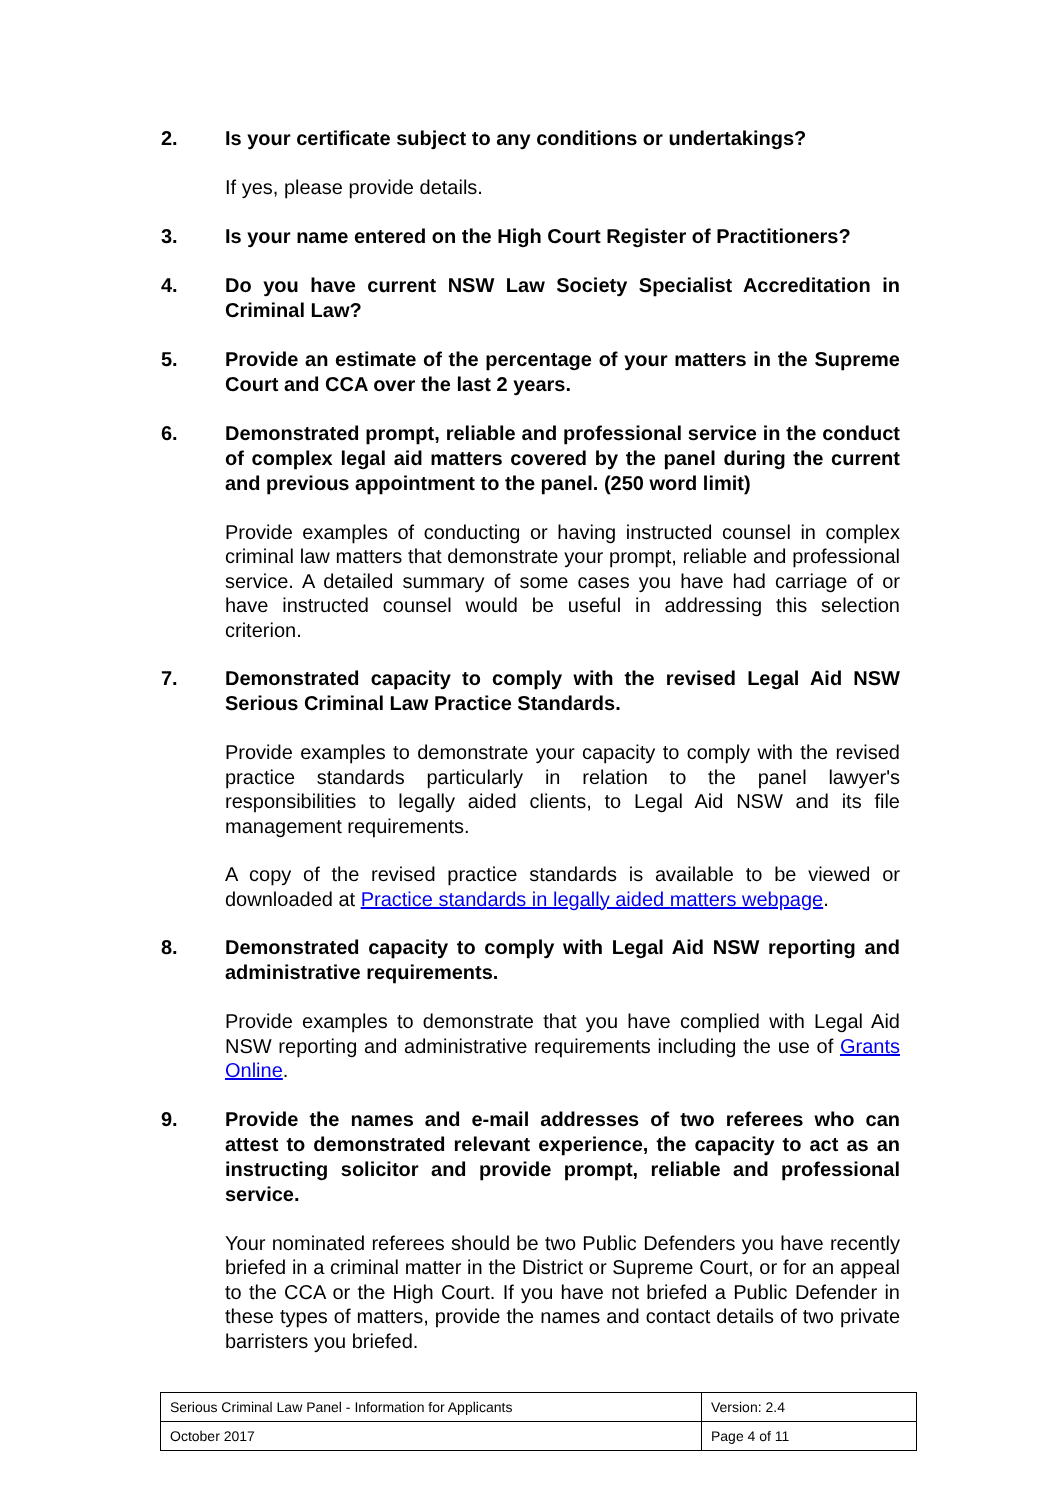2. Is your certificate subject to any conditions or undertakings?
If yes, please provide details.
3. Is your name entered on the High Court Register of Practitioners?
4. Do you have current NSW Law Society Specialist Accreditation in Criminal Law?
5. Provide an estimate of the percentage of your matters in the Supreme Court and CCA over the last 2 years.
6. Demonstrated prompt, reliable and professional service in the conduct of complex legal aid matters covered by the panel during the current and previous appointment to the panel. (250 word limit)
Provide examples of conducting or having instructed counsel in complex criminal law matters that demonstrate your prompt, reliable and professional service. A detailed summary of some cases you have had carriage of or have instructed counsel would be useful in addressing this selection criterion.
7. Demonstrated capacity to comply with the revised Legal Aid NSW Serious Criminal Law Practice Standards.
Provide examples to demonstrate your capacity to comply with the revised practice standards particularly in relation to the panel lawyer's responsibilities to legally aided clients, to Legal Aid NSW and its file management requirements.
A copy of the revised practice standards is available to be viewed or downloaded at Practice standards in legally aided matters webpage.
8. Demonstrated capacity to comply with Legal Aid NSW reporting and administrative requirements.
Provide examples to demonstrate that you have complied with Legal Aid NSW reporting and administrative requirements including the use of Grants Online.
9. Provide the names and e-mail addresses of two referees who can attest to demonstrated relevant experience, the capacity to act as an instructing solicitor and provide prompt, reliable and professional service.
Your nominated referees should be two Public Defenders you have recently briefed in a criminal matter in the District or Supreme Court, or for an appeal to the CCA or the High Court. If you have not briefed a Public Defender in these types of matters, provide the names and contact details of two private barristers you briefed.
| Serious Criminal Law Panel - Information for Applicants | Version: 2.4 |
| October 2017 | Page 4 of 11 |